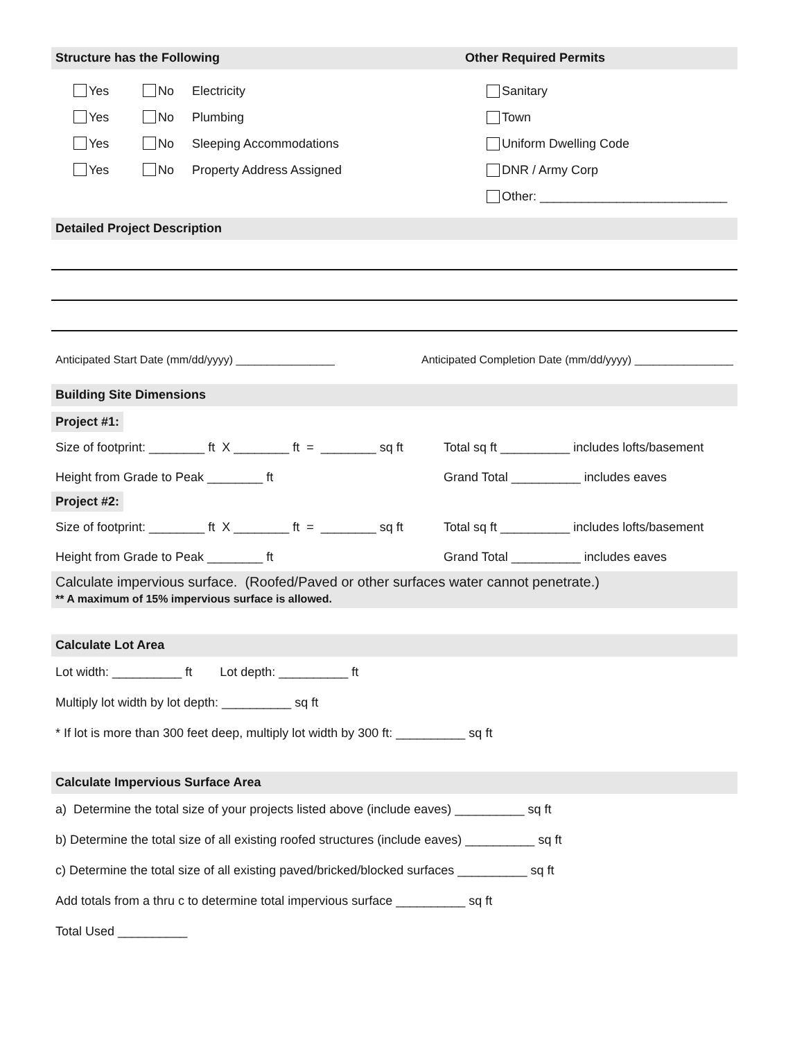Structure has the Following Other Required Permits
Yes No Electricity
Yes No Plumbing
Yes No Sleeping Accommodations
Yes No Property Address Assigned
Sanitary
Town
Uniform Dwelling Code
DNR / Army Corp
Other: ___________________________
Detailed Project Description
Anticipated Start Date (mm/dd/yyyy) ________________ Anticipated Completion Date (mm/dd/yyyy) ________________
Building Site Dimensions
Project #1:
Size of footprint: ________ ft X ________ ft = ________ sq ft Total sq ft __________ includes lofts/basement
Height from Grade to Peak ________ ft Grand Total __________ includes eaves
Project #2:
Size of footprint: ________ ft X ________ ft = ________ sq ft Total sq ft __________ includes lofts/basement
Height from Grade to Peak ________ ft Grand Total __________ includes eaves
Calculate impervious surface. (Roofed/Paved or other surfaces water cannot penetrate.)
** A maximum of 15% impervious surface is allowed.
Calculate Lot Area
Lot width: __________ ft Lot depth: __________ ft
Multiply lot width by lot depth: __________ sq ft
* If lot is more than 300 feet deep, multiply lot width by 300 ft: __________ sq ft
Calculate Impervious Surface Area
a) Determine the total size of your projects listed above (include eaves) __________ sq ft
b) Determine the total size of all existing roofed structures (include eaves) __________ sq ft
c) Determine the total size of all existing paved/bricked/blocked surfaces __________ sq ft
Add totals from a thru c to determine total impervious surface __________ sq ft
Total Used __________